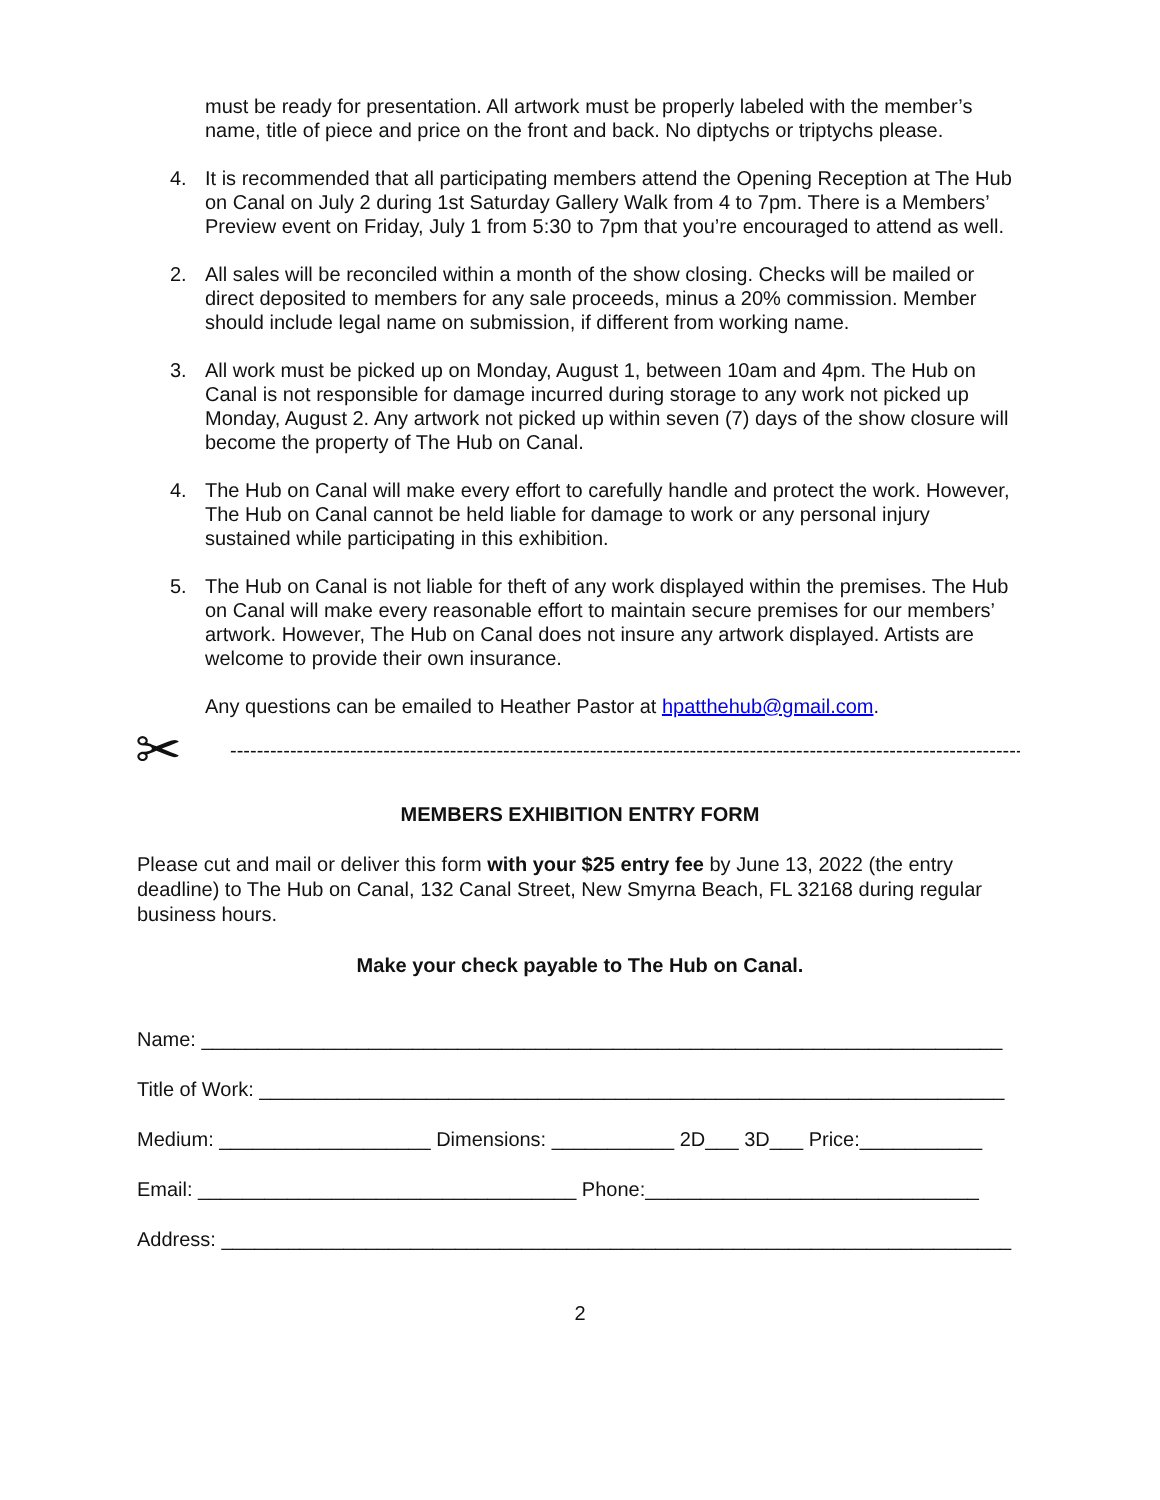must be ready for presentation. All artwork must be properly labeled with the member’s name, title of piece and price on the front and back. No diptychs or triptychs please.
4. It is recommended that all participating members attend the Opening Reception at The Hub on Canal on July 2 during 1st Saturday Gallery Walk from 4 to 7pm. There is a Members’ Preview event on Friday, July 1 from 5:30 to 7pm that you’re encouraged to attend as well.
2. All sales will be reconciled within a month of the show closing. Checks will be mailed or direct deposited to members for any sale proceeds, minus a 20% commission. Member should include legal name on submission, if different from working name.
3. All work must be picked up on Monday, August 1, between 10am and 4pm. The Hub on Canal is not responsible for damage incurred during storage to any work not picked up Monday, August 2. Any artwork not picked up within seven (7) days of the show closure will become the property of The Hub on Canal.
4. The Hub on Canal will make every effort to carefully handle and protect the work. However, The Hub on Canal cannot be held liable for damage to work or any personal injury sustained while participating in this exhibition.
5. The Hub on Canal is not liable for theft of any work displayed within the premises. The Hub on Canal will make every reasonable effort to maintain secure premises for our members’ artwork. However, The Hub on Canal does not insure any artwork displayed. Artists are welcome to provide their own insurance.
Any questions can be emailed to Heather Pastor at hpatthehub@gmail.com.
✂ --------------------------------------------------------------------------------------------------------------------------
MEMBERS EXHIBITION ENTRY FORM
Please cut and mail or deliver this form with your $25 entry fee by June 13, 2022 (the entry deadline) to The Hub on Canal, 132 Canal Street, New Smyrna Beach, FL 32168 during regular business hours.
Make your check payable to The Hub on Canal.
Name: ________________________________________________________________________
Title of Work: ___________________________________________________________________
Medium: ___________________ Dimensions: ___________ 2D___ 3D___ Price:___________
Email: __________________________________ Phone:______________________________
Address: _______________________________________________________________________
2